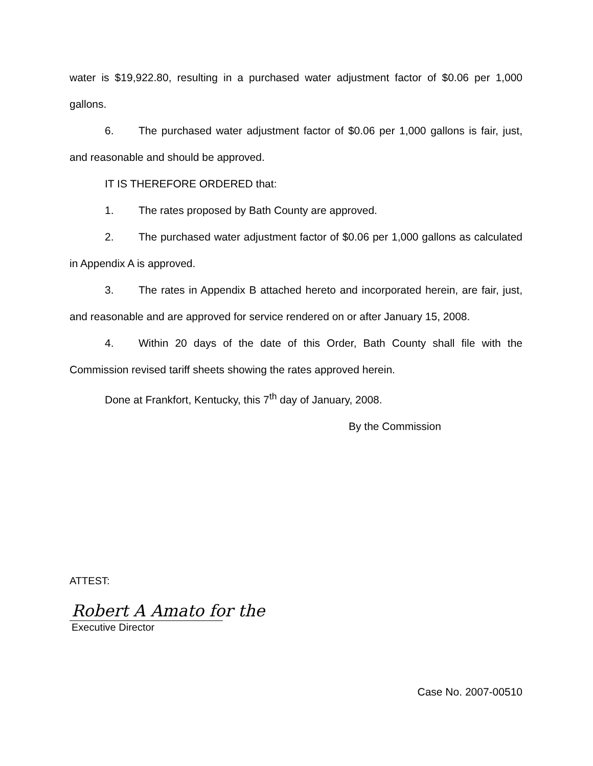water is $19,922.80, resulting in a purchased water adjustment factor of $0.06 per 1,000 gallons.
6. The purchased water adjustment factor of $0.06 per 1,000 gallons is fair, just, and reasonable and should be approved.
IT IS THEREFORE ORDERED that:
1. The rates proposed by Bath County are approved.
2. The purchased water adjustment factor of $0.06 per 1,000 gallons as calculated in Appendix A is approved.
3. The rates in Appendix B attached hereto and incorporated herein, are fair, just, and reasonable and are approved for service rendered on or after January 15, 2008.
4. Within 20 days of the date of this Order, Bath County shall file with the Commission revised tariff sheets showing the rates approved herein.
Done at Frankfort, Kentucky, this 7<sup>th</sup> day of January, 2008.
By the Commission
ATTEST:
Robert A Amato for the
Executive Director
Case No. 2007-00510